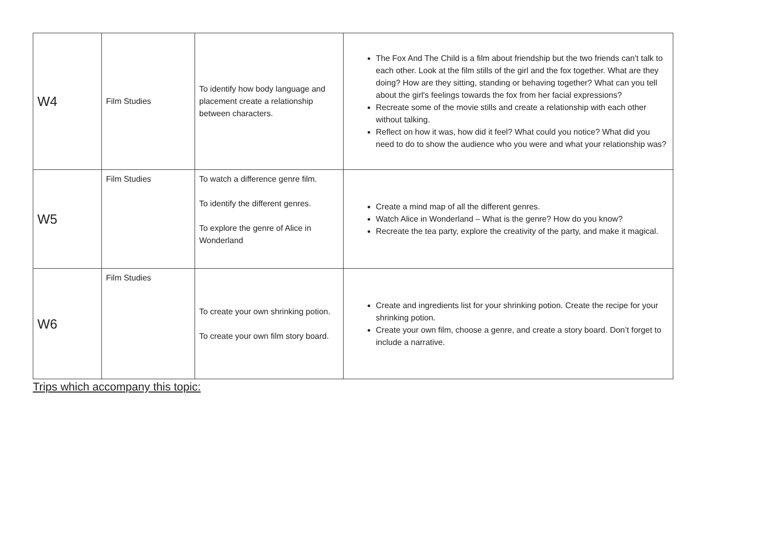| W4 | Film Studies | To identify how body language and placement create a relationship between characters. | The Fox And The Child is a film about friendship but the two friends can't talk to each other. Look at the film stills of the girl and the fox together. What are they doing? How are they sitting, standing or behaving together? What can you tell about the girl's feelings towards the fox from her facial expressions? Recreate some of the movie stills and create a relationship with each other without talking. Reflect on how it was, how did it feel? What could you notice? What did you need to do to show the audience who you were and what your relationship was? |
| W5 | Film Studies | To watch a difference genre film. To identify the different genres. To explore the genre of Alice in Wonderland | Create a mind map of all the different genres. Watch Alice in Wonderland – What is the genre? How do you know? Recreate the tea party, explore the creativity of the party, and make it magical. |
| W6 | Film Studies | To create your own shrinking potion. To create your own film story board. | Create and ingredients list for your shrinking potion. Create the recipe for your shrinking potion. Create your own film, choose a genre, and create a story board. Don’t forget to include a narrative. |
Trips which accompany this topic: